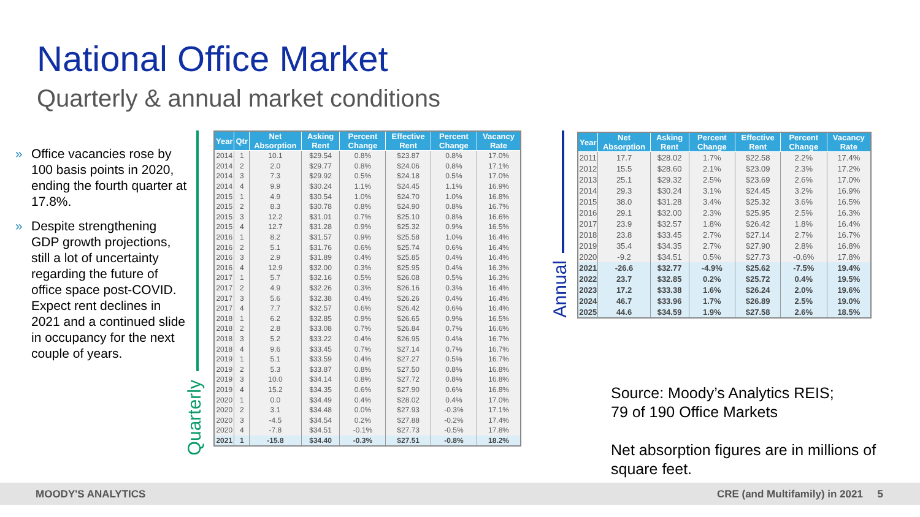National Office Market
Quarterly & annual market conditions
» Office vacancies rose by 100 basis points in 2020, ending the fourth quarter at 17.8%.
» Despite strengthening GDP growth projections, still a lot of uncertainty regarding the future of office space post-COVID. Expect rent declines in 2021 and a continued slide in occupancy for the next couple of years.
Quarterly
Annual
| Year | Qtr | Net Absorption | Asking Rent | Percent Change | Effective Rent | Percent Change | Vacancy Rate |
| --- | --- | --- | --- | --- | --- | --- | --- |
| 2014 | 1 | 10.1 | $29.54 | 0.8% | $23.87 | 0.8% | 17.0% |
| 2014 | 2 | 2.0 | $29.77 | 0.8% | $24.06 | 0.8% | 17.1% |
| 2014 | 3 | 7.3 | $29.92 | 0.5% | $24.18 | 0.5% | 17.0% |
| 2014 | 4 | 9.9 | $30.24 | 1.1% | $24.45 | 1.1% | 16.9% |
| 2015 | 1 | 4.9 | $30.54 | 1.0% | $24.70 | 1.0% | 16.8% |
| 2015 | 2 | 8.3 | $30.78 | 0.8% | $24.90 | 0.8% | 16.7% |
| 2015 | 3 | 12.2 | $31.01 | 0.7% | $25.10 | 0.8% | 16.6% |
| 2015 | 4 | 12.7 | $31.28 | 0.9% | $25.32 | 0.9% | 16.5% |
| 2016 | 1 | 8.2 | $31.57 | 0.9% | $25.58 | 1.0% | 16.4% |
| 2016 | 2 | 5.1 | $31.76 | 0.6% | $25.74 | 0.6% | 16.4% |
| 2016 | 3 | 2.9 | $31.89 | 0.4% | $25.85 | 0.4% | 16.4% |
| 2016 | 4 | 12.9 | $32.00 | 0.3% | $25.95 | 0.4% | 16.3% |
| 2017 | 1 | 5.7 | $32.16 | 0.5% | $26.08 | 0.5% | 16.3% |
| 2017 | 2 | 4.9 | $32.26 | 0.3% | $26.16 | 0.3% | 16.4% |
| 2017 | 3 | 5.6 | $32.38 | 0.4% | $26.26 | 0.4% | 16.4% |
| 2017 | 4 | 7.7 | $32.57 | 0.6% | $26.42 | 0.6% | 16.4% |
| 2018 | 1 | 6.2 | $32.85 | 0.9% | $26.65 | 0.9% | 16.5% |
| 2018 | 2 | 2.8 | $33.08 | 0.7% | $26.84 | 0.7% | 16.6% |
| 2018 | 3 | 5.2 | $33.22 | 0.4% | $26.95 | 0.4% | 16.7% |
| 2018 | 4 | 9.6 | $33.45 | 0.7% | $27.14 | 0.7% | 16.7% |
| 2019 | 1 | 5.1 | $33.59 | 0.4% | $27.27 | 0.5% | 16.7% |
| 2019 | 2 | 5.3 | $33.87 | 0.8% | $27.50 | 0.8% | 16.8% |
| 2019 | 3 | 10.0 | $34.14 | 0.8% | $27.72 | 0.8% | 16.8% |
| 2019 | 4 | 15.2 | $34.35 | 0.6% | $27.90 | 0.6% | 16.8% |
| 2020 | 1 | 0.0 | $34.49 | 0.4% | $28.02 | 0.4% | 17.0% |
| 2020 | 2 | 3.1 | $34.48 | 0.0% | $27.93 | -0.3% | 17.1% |
| 2020 | 3 | -4.5 | $34.54 | 0.2% | $27.88 | -0.2% | 17.4% |
| 2020 | 4 | -7.8 | $34.51 | -0.1% | $27.73 | -0.5% | 17.8% |
| 2021 | 1 | -15.8 | $34.40 | -0.3% | $27.51 | -0.8% | 18.2% |
| Year | Net Absorption | Asking Rent | Percent Change | Effective Rent | Percent Change | Vacancy Rate |
| --- | --- | --- | --- | --- | --- | --- |
| 2011 | 17.7 | $28.02 | 1.7% | $22.58 | 2.2% | 17.4% |
| 2012 | 15.5 | $28.60 | 2.1% | $23.09 | 2.3% | 17.2% |
| 2013 | 25.1 | $29.32 | 2.5% | $23.69 | 2.6% | 17.0% |
| 2014 | 29.3 | $30.24 | 3.1% | $24.45 | 3.2% | 16.9% |
| 2015 | 38.0 | $31.28 | 3.4% | $25.32 | 3.6% | 16.5% |
| 2016 | 29.1 | $32.00 | 2.3% | $25.95 | 2.5% | 16.3% |
| 2017 | 23.9 | $32.57 | 1.8% | $26.42 | 1.8% | 16.4% |
| 2018 | 23.8 | $33.45 | 2.7% | $27.14 | 2.7% | 16.7% |
| 2019 | 35.4 | $34.35 | 2.7% | $27.90 | 2.8% | 16.8% |
| 2020 | -9.2 | $34.51 | 0.5% | $27.73 | -0.6% | 17.8% |
| 2021 | -26.6 | $32.77 | -4.9% | $25.62 | -7.5% | 19.4% |
| 2022 | 23.7 | $32.85 | 0.2% | $25.72 | 0.4% | 19.5% |
| 2023 | 17.2 | $33.38 | 1.6% | $26.24 | 2.0% | 19.6% |
| 2024 | 46.7 | $33.96 | 1.7% | $26.89 | 2.5% | 19.0% |
| 2025 | 44.6 | $34.59 | 1.9% | $27.58 | 2.6% | 18.5% |
Source: Moody’s Analytics REIS;
79 of 190 Office Markets
Net absorption figures are in millions of
square feet.
MOODY'S ANALYTICS CRE (and Multifamily) in 2021 5